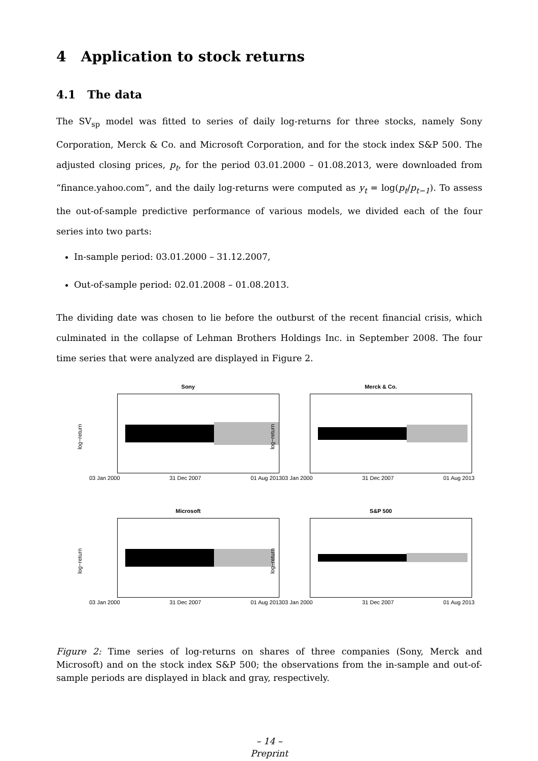4 Application to stock returns
4.1 The data
The SV<sub>sp</sub> model was fitted to series of daily log-returns for three stocks, namely Sony Corporation, Merck & Co. and Microsoft Corporation, and for the stock index S&P 500. The adjusted closing prices, p<sub>t</sub>, for the period 03.01.2000 – 01.08.2013, were downloaded from “finance.yahoo.com”, and the daily log-returns were computed as y<sub>t</sub> = log(p<sub>t</sub>/p<sub>t−1</sub>). To assess the out-of-sample predictive performance of various models, we divided each of the four series into two parts:
In-sample period: 03.01.2000 – 31.12.2007,
Out-of-sample period: 02.01.2008 – 01.08.2013.
The dividing date was chosen to lie before the outburst of the recent financial crisis, which culminated in the collapse of Lehman Brothers Holdings Inc. in September 2008. The four time series that were analyzed are displayed in Figure 2.
Sony
log−return
03 Jan 2000 31 Dec 2007 01 Aug 2013
Merck & Co.
log−return
03 Jan 2000 31 Dec 2007 01 Aug 2013
Microsoft
log−return
03 Jan 2000 31 Dec 2007 01 Aug 2013
S&P 500
log−return
03 Jan 2000 31 Dec 2007 01 Aug 2013
Figure 2: Time series of log-returns on shares of three companies (Sony, Merck and Microsoft) and on the stock index S&P 500; the observations from the in-sample and out-of-sample periods are displayed in black and gray, respectively.
– 14 –
Preprint